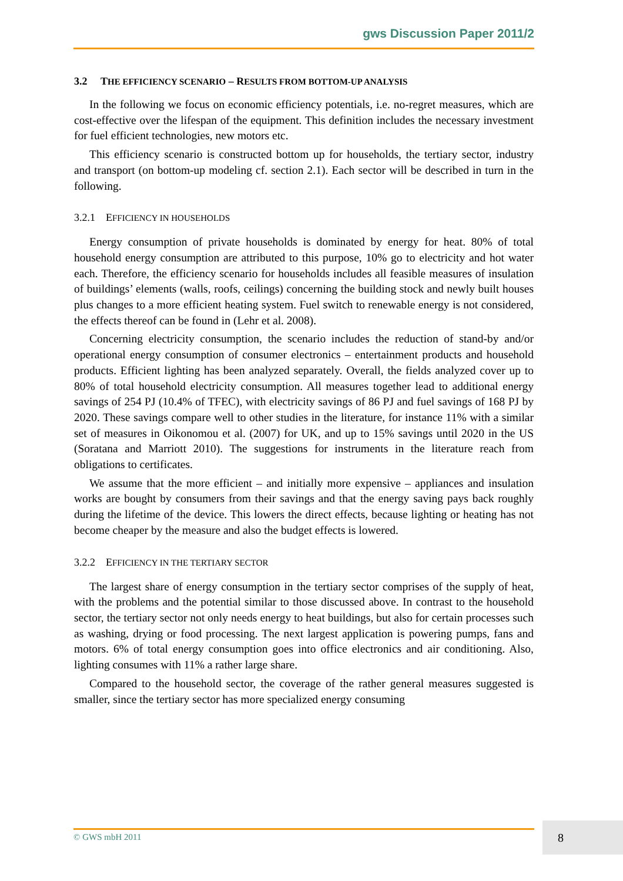gws Discussion Paper 2011/2
3.2 THE EFFICIENCY SCENARIO – RESULTS FROM BOTTOM-UP ANALYSIS
In the following we focus on economic efficiency potentials, i.e. no-regret measures, which are cost-effective over the lifespan of the equipment. This definition includes the necessary investment for fuel efficient technologies, new motors etc.
This efficiency scenario is constructed bottom up for households, the tertiary sector, industry and transport (on bottom-up modeling cf. section 2.1). Each sector will be described in turn in the following.
3.2.1 EFFICIENCY IN HOUSEHOLDS
Energy consumption of private households is dominated by energy for heat. 80% of total household energy consumption are attributed to this purpose, 10% go to electricity and hot water each. Therefore, the efficiency scenario for households includes all feasible measures of insulation of buildings’ elements (walls, roofs, ceilings) concerning the building stock and newly built houses plus changes to a more efficient heating system. Fuel switch to renewable energy is not considered, the effects thereof can be found in (Lehr et al. 2008).
Concerning electricity consumption, the scenario includes the reduction of stand-by and/or operational energy consumption of consumer electronics – entertainment products and household products. Efficient lighting has been analyzed separately. Overall, the fields analyzed cover up to 80% of total household electricity consumption. All measures together lead to additional energy savings of 254 PJ (10.4% of TFEC), with electricity savings of 86 PJ and fuel savings of 168 PJ by 2020. These savings compare well to other studies in the literature, for instance 11% with a similar set of measures in Oikonomou et al. (2007) for UK, and up to 15% savings until 2020 in the US (Soratana and Marriott 2010). The suggestions for instruments in the literature reach from obligations to certificates.
We assume that the more efficient – and initially more expensive – appliances and insulation works are bought by consumers from their savings and that the energy saving pays back roughly during the lifetime of the device. This lowers the direct effects, because lighting or heating has not become cheaper by the measure and also the budget effects is lowered.
3.2.2 EFFICIENCY IN THE TERTIARY SECTOR
The largest share of energy consumption in the tertiary sector comprises of the supply of heat, with the problems and the potential similar to those discussed above. In contrast to the household sector, the tertiary sector not only needs energy to heat buildings, but also for certain processes such as washing, drying or food processing. The next largest application is powering pumps, fans and motors. 6% of total energy consumption goes into office electronics and air conditioning. Also, lighting consumes with 11% a rather large share.
Compared to the household sector, the coverage of the rather general measures suggested is smaller, since the tertiary sector has more specialized energy consuming
© GWS mbH 2011 8